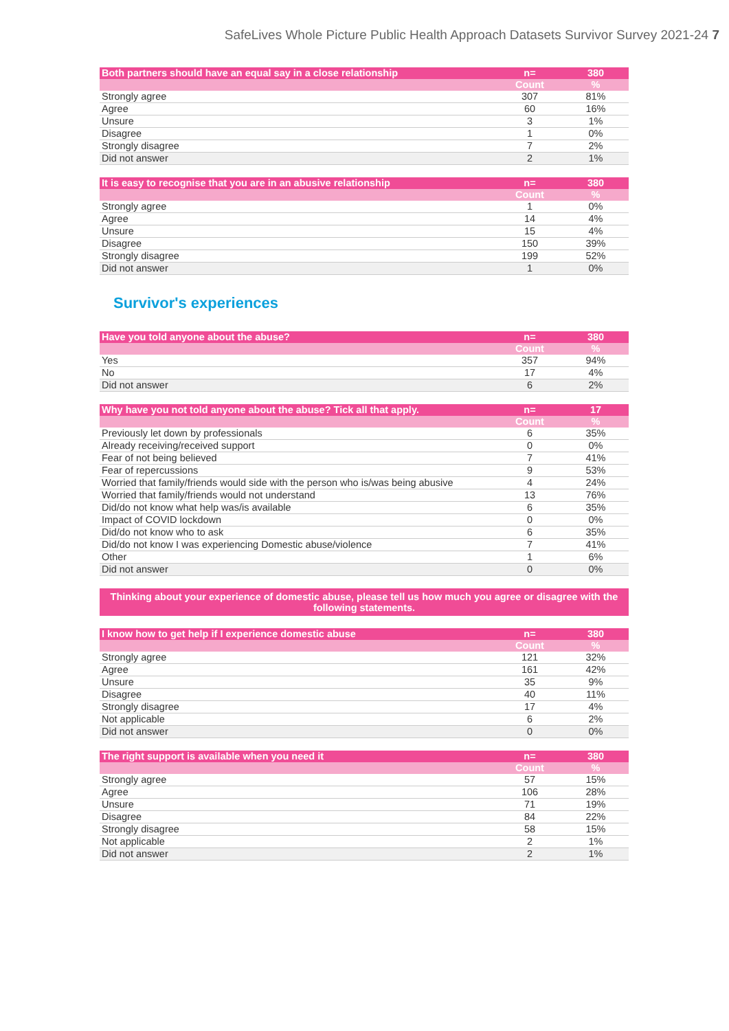SafeLives Whole Picture Public Health Approach Datasets Survivor Survey 2021-24 7
| Both partners should have an equal say in a close relationship | n= | 380 |
| --- | --- | --- |
| | Count | % |
| Strongly agree | 307 | 81% |
| Agree | 60 | 16% |
| Unsure | 3 | 1% |
| Disagree | 1 | 0% |
| Strongly disagree | 7 | 2% |
| Did not answer | 2 | 1% |
| It is easy to recognise that you are in an abusive relationship | n= | 380 |
| --- | --- | --- |
| | Count | % |
| Strongly agree | 1 | 0% |
| Agree | 14 | 4% |
| Unsure | 15 | 4% |
| Disagree | 150 | 39% |
| Strongly disagree | 199 | 52% |
| Did not answer | 1 | 0% |
Survivor's experiences
| Have you told anyone about the abuse? | n= | 380 |
| --- | --- | --- |
| | Count | % |
| Yes | 357 | 94% |
| No | 17 | 4% |
| Did not answer | 6 | 2% |
| Why have you not told anyone about the abuse? Tick all that apply. | n= | 17 |
| --- | --- | --- |
| | Count | % |
| Previously let down by professionals | 6 | 35% |
| Already receiving/received support | 0 | 0% |
| Fear of not being believed | 7 | 41% |
| Fear of repercussions | 9 | 53% |
| Worried that family/friends would side with the person who is/was being abusive | 4 | 24% |
| Worried that family/friends would not understand | 13 | 76% |
| Did/do not know what help was/is available | 6 | 35% |
| Impact of COVID lockdown | 0 | 0% |
| Did/do not know who to ask | 6 | 35% |
| Did/do not know I was experiencing Domestic abuse/violence | 7 | 41% |
| Other | 1 | 6% |
| Did not answer | 0 | 0% |
Thinking about your experience of domestic abuse, please tell us how much you agree or disagree with the following statements.
| I know how to get help if I experience domestic abuse | n= | 380 |
| --- | --- | --- |
| | Count | % |
| Strongly agree | 121 | 32% |
| Agree | 161 | 42% |
| Unsure | 35 | 9% |
| Disagree | 40 | 11% |
| Strongly disagree | 17 | 4% |
| Not applicable | 6 | 2% |
| Did not answer | 0 | 0% |
| The right support is available when you need it | n= | 380 |
| --- | --- | --- |
| | Count | % |
| Strongly agree | 57 | 15% |
| Agree | 106 | 28% |
| Unsure | 71 | 19% |
| Disagree | 84 | 22% |
| Strongly disagree | 58 | 15% |
| Not applicable | 2 | 1% |
| Did not answer | 2 | 1% |